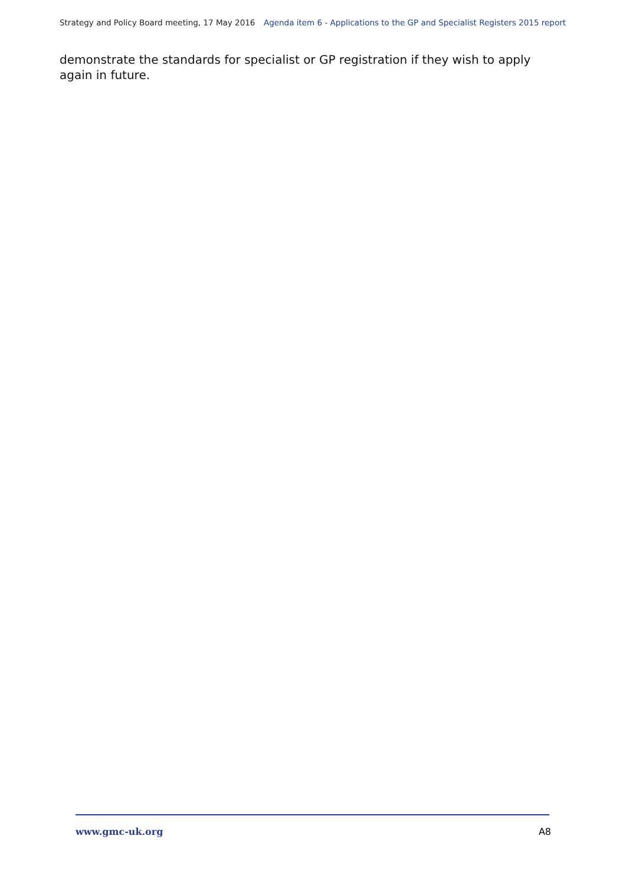Strategy and Policy Board meeting, 17 May 2016 Agenda item 6 - Applications to the GP and Specialist Registers 2015 report
demonstrate the standards for specialist or GP registration if they wish to apply again in future.
www.gmc-uk.org A8